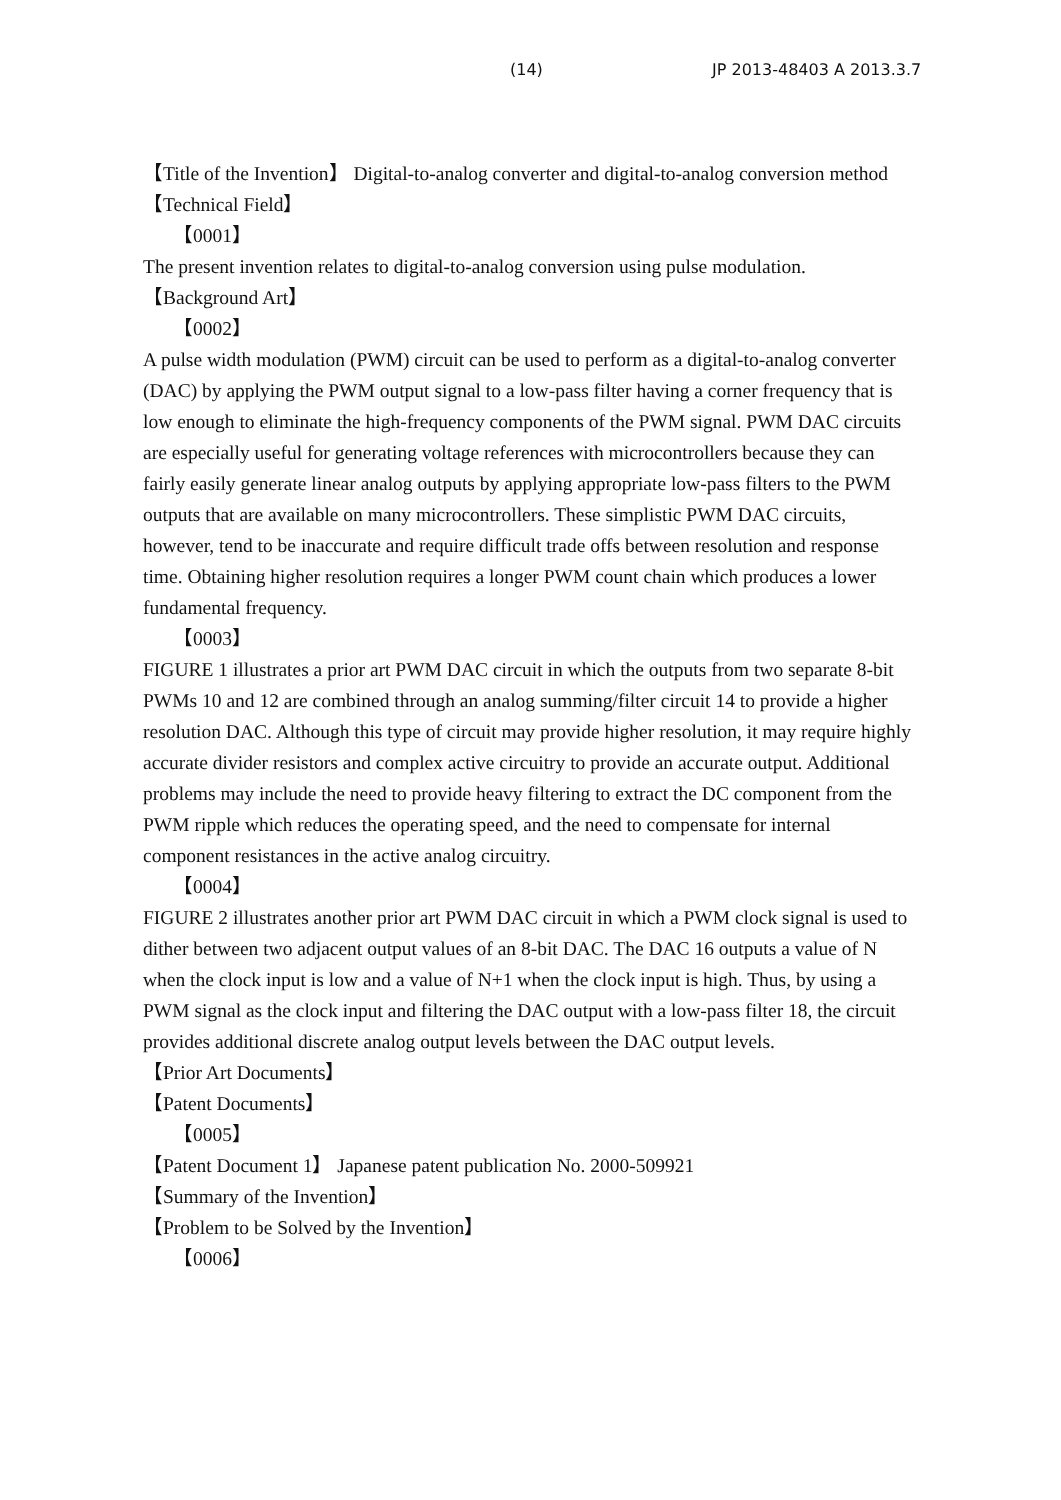(14) JP 2013-48403 A 2013.3.7
【Title of the Invention】 Digital-to-analog converter and digital-to-analog conversion method
【Technical Field】
【0001】
The present invention relates to digital-to-analog conversion using pulse modulation.
【Background Art】
【0002】
A pulse width modulation (PWM) circuit can be used to perform as a digital-to-analog converter (DAC) by applying the PWM output signal to a low-pass filter having a corner frequency that is low enough to eliminate the high-frequency components of the PWM signal. PWM DAC circuits are especially useful for generating voltage references with microcontrollers because they can fairly easily generate linear analog outputs by applying appropriate low-pass filters to the PWM outputs that are available on many microcontrollers. These simplistic PWM DAC circuits, however, tend to be inaccurate and require difficult trade offs between resolution and response time. Obtaining higher resolution requires a longer PWM count chain which produces a lower fundamental frequency.
【0003】
FIGURE 1 illustrates a prior art PWM DAC circuit in which the outputs from two separate 8-bit PWMs 10 and 12 are combined through an analog summing/filter circuit 14 to provide a higher resolution DAC. Although this type of circuit may provide higher resolution, it may require highly accurate divider resistors and complex active circuitry to provide an accurate output. Additional problems may include the need to provide heavy filtering to extract the DC component from the PWM ripple which reduces the operating speed, and the need to compensate for internal component resistances in the active analog circuitry.
【0004】
FIGURE 2 illustrates another prior art PWM DAC circuit in which a PWM clock signal is used to dither between two adjacent output values of an 8-bit DAC. The DAC 16 outputs a value of N when the clock input is low and a value of N+1 when the clock input is high. Thus, by using a PWM signal as the clock input and filtering the DAC output with a low-pass filter 18, the circuit provides additional discrete analog output levels between the DAC output levels.
【Prior Art Documents】
【Patent Documents】
【0005】
【Patent Document 1】 Japanese patent publication No. 2000-509921
【Summary of the Invention】
【Problem to be Solved by the Invention】
【0006】